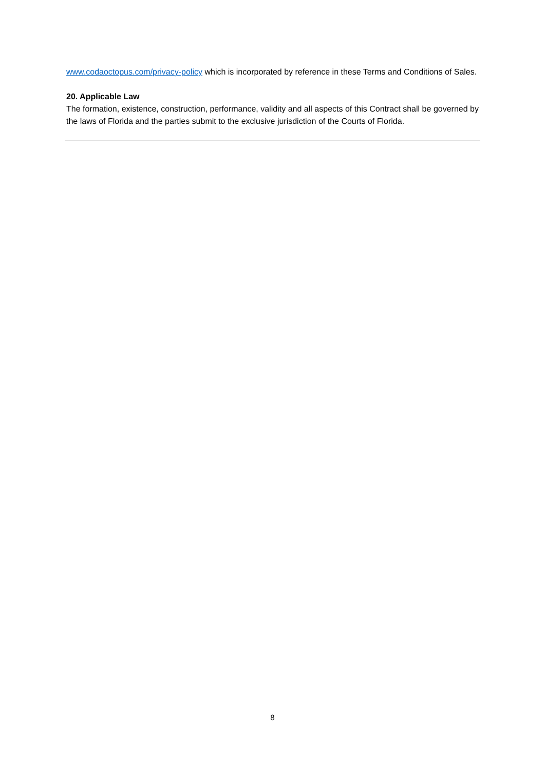www.codaoctopus.com/privacy-policy which is incorporated by reference in these Terms and Conditions of Sales.
20. Applicable Law
The formation, existence, construction, performance, validity and all aspects of this Contract shall be governed by the laws of Florida and the parties submit to the exclusive jurisdiction of the Courts of Florida.
8